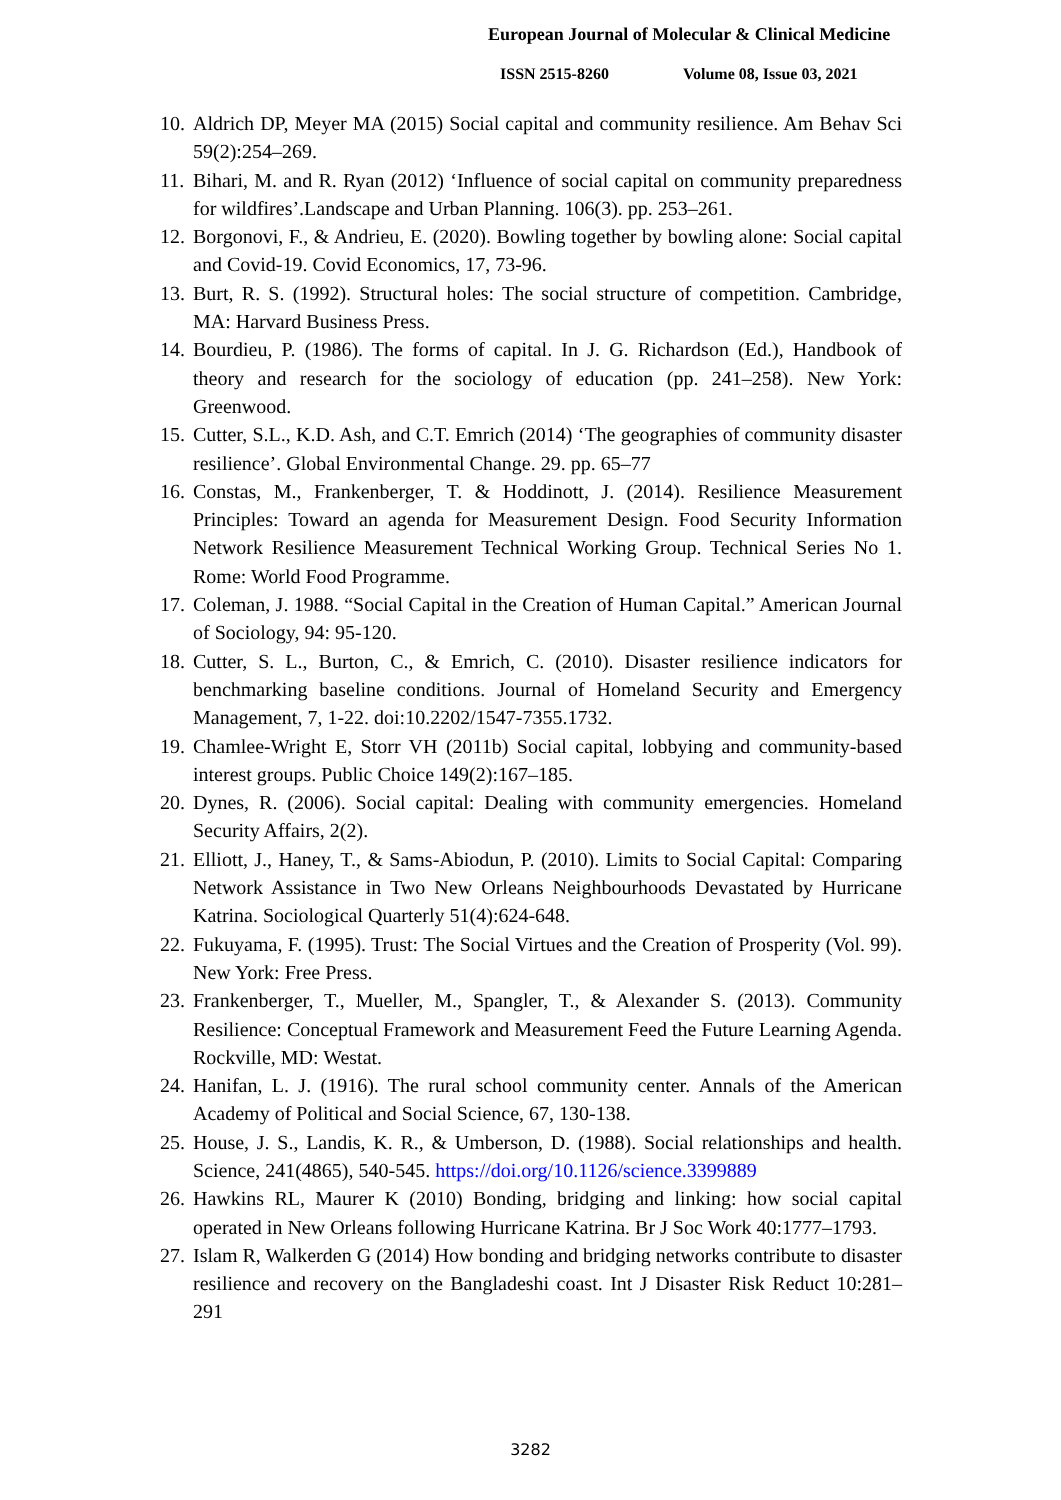European Journal of Molecular & Clinical Medicine
ISSN 2515-8260 Volume 08, Issue 03, 2021
10. Aldrich DP, Meyer MA (2015) Social capital and community resilience. Am Behav Sci 59(2):254–269.
11. Bihari, M. and R. Ryan (2012) ‘Influence of social capital on community preparedness for wildfires’.Landscape and Urban Planning. 106(3). pp. 253–261.
12. Borgonovi, F., & Andrieu, E. (2020). Bowling together by bowling alone: Social capital and Covid-19. Covid Economics, 17, 73-96.
13. Burt, R. S. (1992). Structural holes: The social structure of competition. Cambridge, MA: Harvard Business Press.
14. Bourdieu, P. (1986). The forms of capital. In J. G. Richardson (Ed.), Handbook of theory and research for the sociology of education (pp. 241–258). New York: Greenwood.
15. Cutter, S.L., K.D. Ash, and C.T. Emrich (2014) ‘The geographies of community disaster resilience’. Global Environmental Change. 29. pp. 65–77
16. Constas, M., Frankenberger, T. & Hoddinott, J. (2014). Resilience Measurement Principles: Toward an agenda for Measurement Design. Food Security Information Network Resilience Measurement Technical Working Group. Technical Series No 1. Rome: World Food Programme.
17. Coleman, J. 1988. “Social Capital in the Creation of Human Capital.” American Journal of Sociology, 94: 95-120.
18. Cutter, S. L., Burton, C., & Emrich, C. (2010). Disaster resilience indicators for benchmarking baseline conditions. Journal of Homeland Security and Emergency Management, 7, 1-22. doi:10.2202/1547-7355.1732.
19. Chamlee-Wright E, Storr VH (2011b) Social capital, lobbying and community-based interest groups. Public Choice 149(2):167–185.
20. Dynes, R. (2006). Social capital: Dealing with community emergencies. Homeland Security Affairs, 2(2).
21. Elliott, J., Haney, T., & Sams-Abiodun, P. (2010). Limits to Social Capital: Comparing Network Assistance in Two New Orleans Neighbourhoods Devastated by Hurricane Katrina. Sociological Quarterly 51(4):624-648.
22. Fukuyama, F. (1995). Trust: The Social Virtues and the Creation of Prosperity (Vol. 99). New York: Free Press.
23. Frankenberger, T., Mueller, M., Spangler, T., & Alexander S. (2013). Community Resilience: Conceptual Framework and Measurement Feed the Future Learning Agenda. Rockville, MD: Westat.
24. Hanifan, L. J. (1916). The rural school community center. Annals of the American Academy of Political and Social Science, 67, 130-138.
25. House, J. S., Landis, K. R., & Umberson, D. (1988). Social relationships and health. Science, 241(4865), 540-545. https://doi.org/10.1126/science.3399889
26. Hawkins RL, Maurer K (2010) Bonding, bridging and linking: how social capital operated in New Orleans following Hurricane Katrina. Br J Soc Work 40:1777–1793.
27. Islam R, Walkerden G (2014) How bonding and bridging networks contribute to disaster resilience and recovery on the Bangladeshi coast. Int J Disaster Risk Reduct 10:281–291
3282